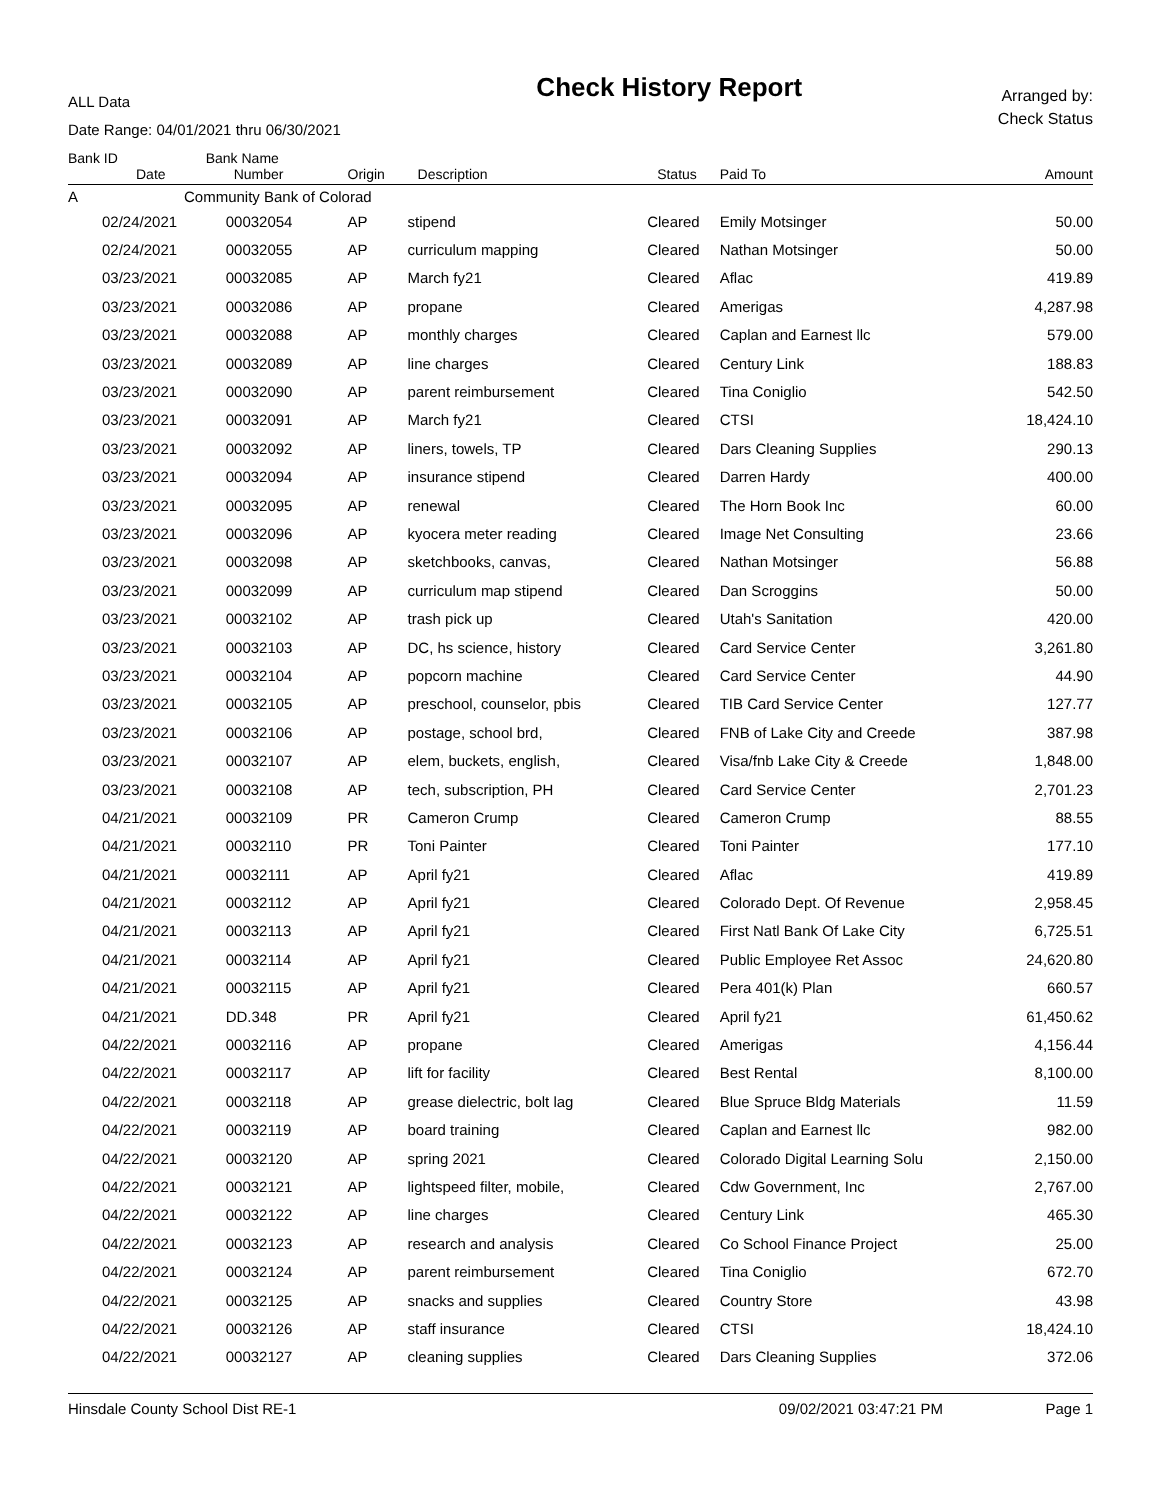ALL Data
Date Range: 04/01/2021 thru 06/30/2021
Check History Report
Arranged by:
Check Status
| Bank ID | | Bank Name | | | | | |
| --- | --- | --- | --- | --- | --- | --- | --- |
| | Date | Number | Origin | Description | Status | Paid To | Amount |
| A | Community Bank of Colorad | | | | | | |
| | 02/24/2021 | 00032054 | AP | stipend | Cleared | Emily Motsinger | 50.00 |
| | 02/24/2021 | 00032055 | AP | curriculum mapping | Cleared | Nathan Motsinger | 50.00 |
| | 03/23/2021 | 00032085 | AP | March fy21 | Cleared | Aflac | 419.89 |
| | 03/23/2021 | 00032086 | AP | propane | Cleared | Amerigas | 4,287.98 |
| | 03/23/2021 | 00032088 | AP | monthly charges | Cleared | Caplan and Earnest llc | 579.00 |
| | 03/23/2021 | 00032089 | AP | line charges | Cleared | Century Link | 188.83 |
| | 03/23/2021 | 00032090 | AP | parent reimbursement | Cleared | Tina Coniglio | 542.50 |
| | 03/23/2021 | 00032091 | AP | March fy21 | Cleared | CTSI | 18,424.10 |
| | 03/23/2021 | 00032092 | AP | liners, towels, TP | Cleared | Dars Cleaning Supplies | 290.13 |
| | 03/23/2021 | 00032094 | AP | insurance stipend | Cleared | Darren Hardy | 400.00 |
| | 03/23/2021 | 00032095 | AP | renewal | Cleared | The Horn Book Inc | 60.00 |
| | 03/23/2021 | 00032096 | AP | kyocera meter reading | Cleared | Image Net Consulting | 23.66 |
| | 03/23/2021 | 00032098 | AP | sketchbooks, canvas, | Cleared | Nathan Motsinger | 56.88 |
| | 03/23/2021 | 00032099 | AP | curriculum map stipend | Cleared | Dan Scroggins | 50.00 |
| | 03/23/2021 | 00032102 | AP | trash pick up | Cleared | Utah's Sanitation | 420.00 |
| | 03/23/2021 | 00032103 | AP | DC, hs science, history | Cleared | Card Service Center | 3,261.80 |
| | 03/23/2021 | 00032104 | AP | popcorn machine | Cleared | Card Service Center | 44.90 |
| | 03/23/2021 | 00032105 | AP | preschool, counselor, pbis | Cleared | TIB Card Service Center | 127.77 |
| | 03/23/2021 | 00032106 | AP | postage, school brd, | Cleared | FNB of Lake City and Creede | 387.98 |
| | 03/23/2021 | 00032107 | AP | elem, buckets, english, | Cleared | Visa/fnb Lake City & Creede | 1,848.00 |
| | 03/23/2021 | 00032108 | AP | tech, subscription, PH | Cleared | Card Service Center | 2,701.23 |
| | 04/21/2021 | 00032109 | PR | Cameron Crump | Cleared | Cameron Crump | 88.55 |
| | 04/21/2021 | 00032110 | PR | Toni Painter | Cleared | Toni Painter | 177.10 |
| | 04/21/2021 | 00032111 | AP | April fy21 | Cleared | Aflac | 419.89 |
| | 04/21/2021 | 00032112 | AP | April fy21 | Cleared | Colorado Dept. Of Revenue | 2,958.45 |
| | 04/21/2021 | 00032113 | AP | April fy21 | Cleared | First Natl Bank Of Lake City | 6,725.51 |
| | 04/21/2021 | 00032114 | AP | April fy21 | Cleared | Public Employee Ret Assoc | 24,620.80 |
| | 04/21/2021 | 00032115 | AP | April fy21 | Cleared | Pera 401(k) Plan | 660.57 |
| | 04/21/2021 | DD.348 | PR | April fy21 | Cleared | April fy21 | 61,450.62 |
| | 04/22/2021 | 00032116 | AP | propane | Cleared | Amerigas | 4,156.44 |
| | 04/22/2021 | 00032117 | AP | lift for facility | Cleared | Best Rental | 8,100.00 |
| | 04/22/2021 | 00032118 | AP | grease dielectric, bolt lag | Cleared | Blue Spruce Bldg Materials | 11.59 |
| | 04/22/2021 | 00032119 | AP | board training | Cleared | Caplan and Earnest llc | 982.00 |
| | 04/22/2021 | 00032120 | AP | spring 2021 | Cleared | Colorado Digital Learning Solu | 2,150.00 |
| | 04/22/2021 | 00032121 | AP | lightspeed filter, mobile, | Cleared | Cdw Government, Inc | 2,767.00 |
| | 04/22/2021 | 00032122 | AP | line charges | Cleared | Century Link | 465.30 |
| | 04/22/2021 | 00032123 | AP | research and analysis | Cleared | Co School Finance Project | 25.00 |
| | 04/22/2021 | 00032124 | AP | parent reimbursement | Cleared | Tina Coniglio | 672.70 |
| | 04/22/2021 | 00032125 | AP | snacks and supplies | Cleared | Country Store | 43.98 |
| | 04/22/2021 | 00032126 | AP | staff insurance | Cleared | CTSI | 18,424.10 |
| | 04/22/2021 | 00032127 | AP | cleaning supplies | Cleared | Dars Cleaning Supplies | 372.06 |
Hinsdale County School Dist RE-1 09/02/2021 03:47:21 PM Page 1